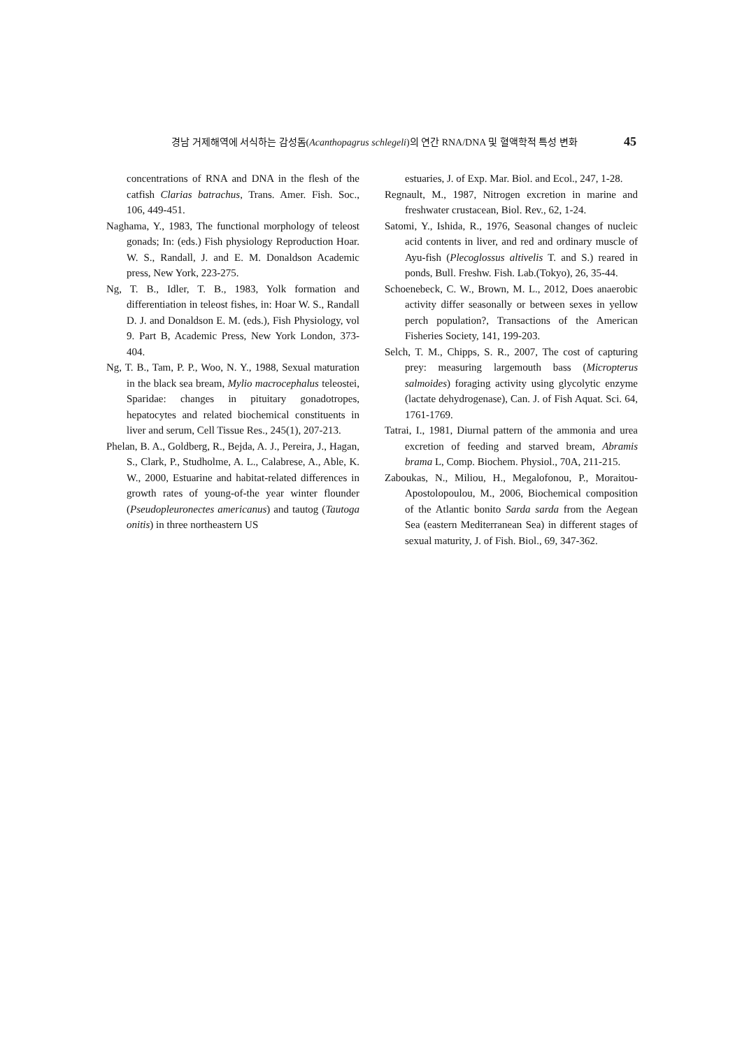경남 거제해역에 서식하는 감성돔(Acanthopagrus schlegeli)의 연간 RNA/DNA 및 혈액학적 특성 변화 45
concentrations of RNA and DNA in the flesh of the catfish Clarias batrachus, Trans. Amer. Fish. Soc., 106, 449-451.
Naghama, Y., 1983, The functional morphology of teleost gonads; In: (eds.) Fish physiology Reproduction Hoar. W. S., Randall, J. and E. M. Donaldson Academic press, New York, 223-275.
Ng, T. B., Idler, T. B., 1983, Yolk formation and differentiation in teleost fishes, in: Hoar W. S., Randall D. J. and Donaldson E. M. (eds.), Fish Physiology, vol 9. Part B, Academic Press, New York London, 373-404.
Ng, T. B., Tam, P. P., Woo, N. Y., 1988, Sexual maturation in the black sea bream, Mylio macrocephalus teleostei, Sparidae: changes in pituitary gonadotropes, hepatocytes and related biochemical constituents in liver and serum, Cell Tissue Res., 245(1), 207-213.
Phelan, B. A., Goldberg, R., Bejda, A. J., Pereira, J., Hagan, S., Clark, P., Studholme, A. L., Calabrese, A., Able, K. W., 2000, Estuarine and habitat-related differences in growth rates of young-of-the year winter flounder (Pseudopleuronectes americanus) and tautog (Tautoga onitis) in three northeastern US
estuaries, J. of Exp. Mar. Biol. and Ecol., 247, 1-28.
Regnault, M., 1987, Nitrogen excretion in marine and freshwater crustacean, Biol. Rev., 62, 1-24.
Satomi, Y., Ishida, R., 1976, Seasonal changes of nucleic acid contents in liver, and red and ordinary muscle of Ayu-fish (Plecoglossus altivelis T. and S.) reared in ponds, Bull. Freshw. Fish. Lab.(Tokyo), 26, 35-44.
Schoenebeck, C. W., Brown, M. L., 2012, Does anaerobic activity differ seasonally or between sexes in yellow perch population?, Transactions of the American Fisheries Society, 141, 199-203.
Selch, T. M., Chipps, S. R., 2007, The cost of capturing prey: measuring largemouth bass (Micropterus salmoides) foraging activity using glycolytic enzyme (lactate dehydrogenase), Can. J. of Fish Aquat. Sci. 64, 1761-1769.
Tatrai, I., 1981, Diurnal pattern of the ammonia and urea excretion of feeding and starved bream, Abramis brama L, Comp. Biochem. Physiol., 70A, 211-215.
Zaboukas, N., Miliou, H., Megalofonou, P., Moraitou-Apostolopoulou, M., 2006, Biochemical composition of the Atlantic bonito Sarda sarda from the Aegean Sea (eastern Mediterranean Sea) in different stages of sexual maturity, J. of Fish. Biol., 69, 347-362.